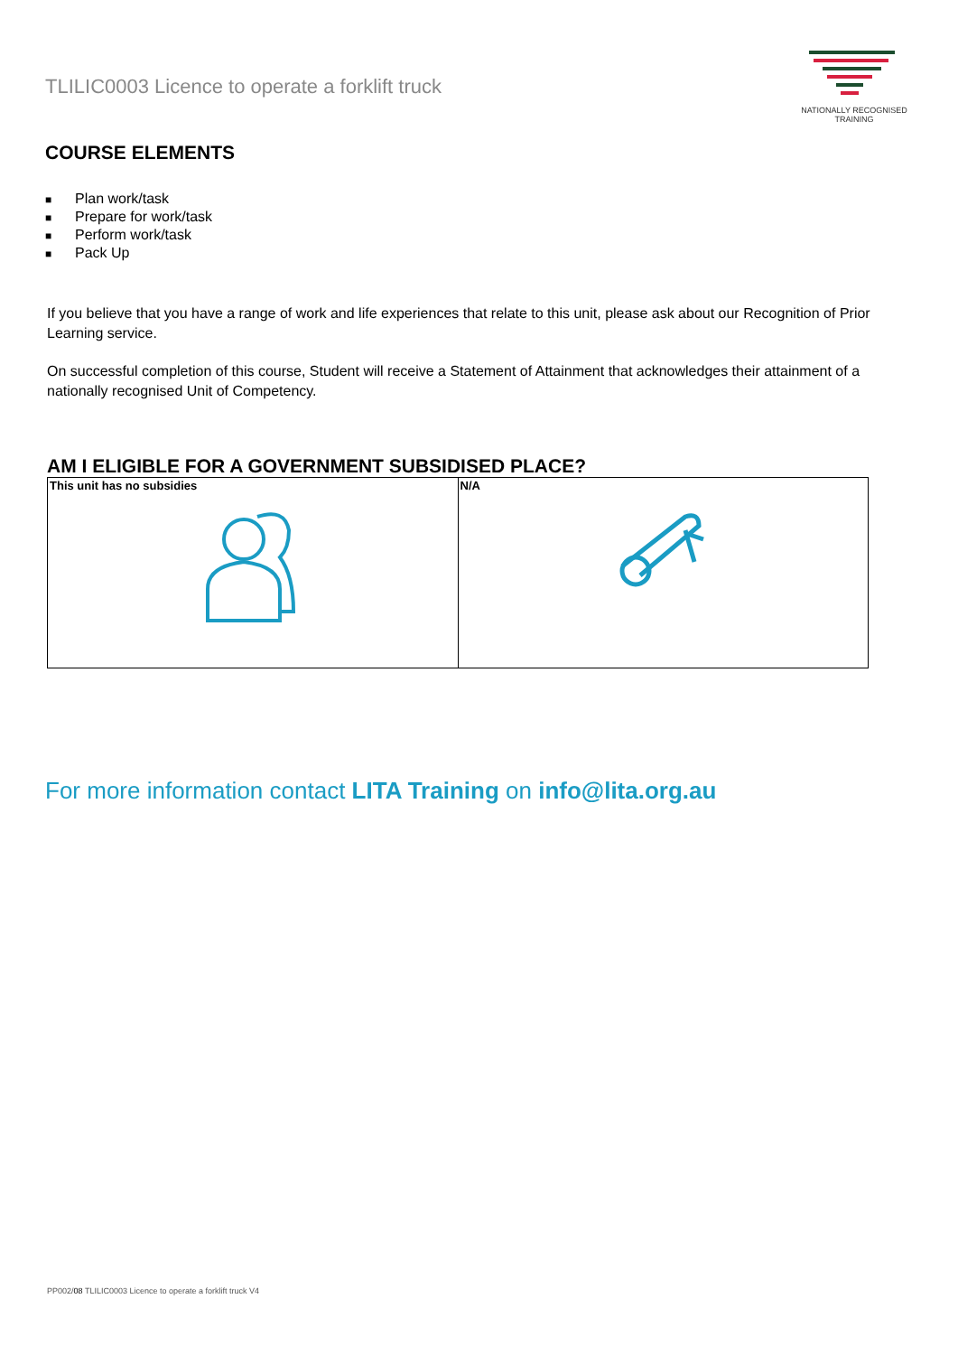TLILIC0003 Licence to operate a forklift truck
NATIONALLY RECOGNISED
TRAINING
COURSE ELEMENTS
■ Plan work/task
■ Prepare for work/task
■ Perform work/task
■ Pack Up
If you believe that you have a range of work and life experiences that relate to this unit, please ask about our Recognition of Prior Learning service.
On successful completion of this course, Student will receive a Statement of Attainment that acknowledges their attainment of a nationally recognised Unit of Competency.
AM I ELIGIBLE FOR A GOVERNMENT SUBSIDISED PLACE?
| This unit has no subsidies | N/A |
For more information contact LITA Training on info@lita.org.au
PP002/08 TLILIC0003 Licence to operate a forklift truck V4